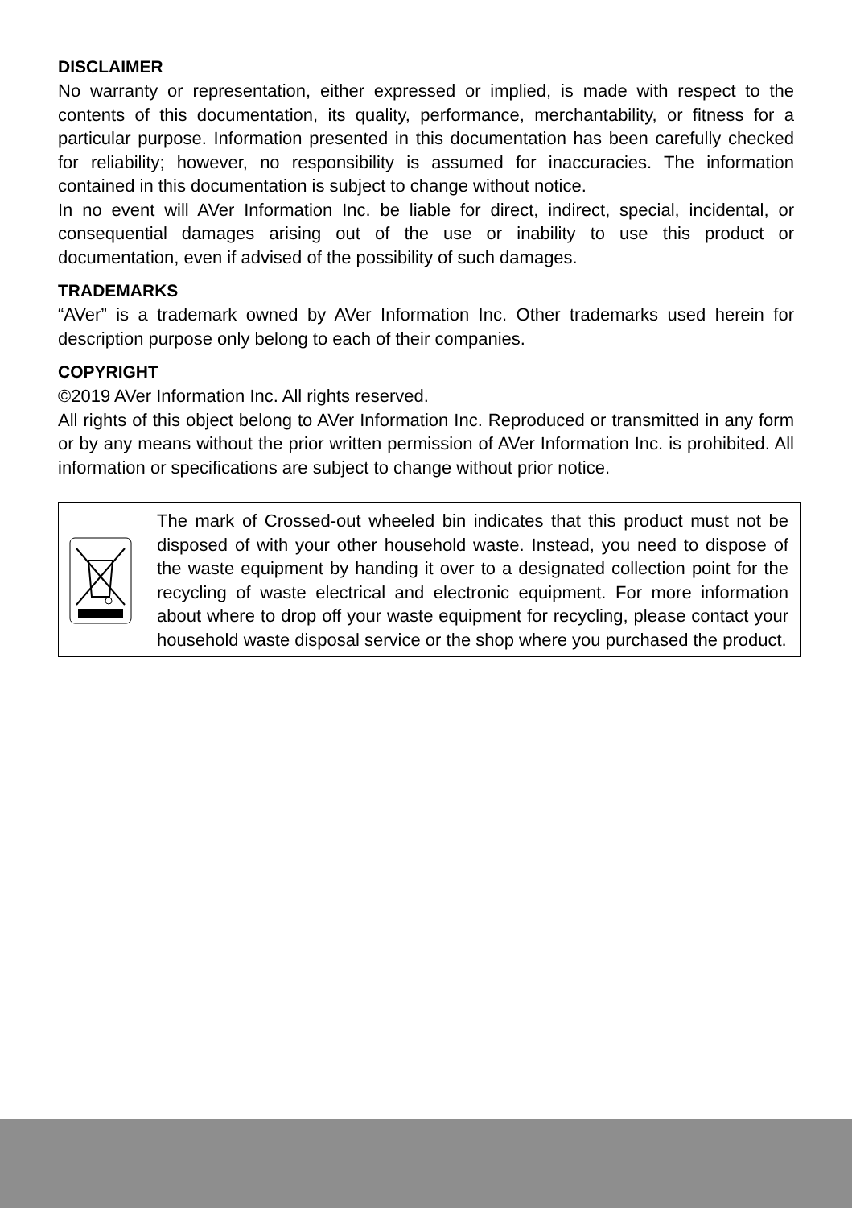DISCLAIMER
No warranty or representation, either expressed or implied, is made with respect to the contents of this documentation, its quality, performance, merchantability, or fitness for a particular purpose. Information presented in this documentation has been carefully checked for reliability; however, no responsibility is assumed for inaccuracies. The information contained in this documentation is subject to change without notice.
In no event will AVer Information Inc. be liable for direct, indirect, special, incidental, or consequential damages arising out of the use or inability to use this product or documentation, even if advised of the possibility of such damages.
TRADEMARKS
“AVer” is a trademark owned by AVer Information Inc. Other trademarks used herein for description purpose only belong to each of their companies.
COPYRIGHT
©2019 AVer Information Inc. All rights reserved.
All rights of this object belong to AVer Information Inc. Reproduced or transmitted in any form or by any means without the prior written permission of AVer Information Inc. is prohibited. All information or specifications are subject to change without prior notice.
The mark of Crossed-out wheeled bin indicates that this product must not be disposed of with your other household waste. Instead, you need to dispose of the waste equipment by handing it over to a designated collection point for the recycling of waste electrical and electronic equipment. For more information about where to drop off your waste equipment for recycling, please contact your household waste disposal service or the shop where you purchased the product.